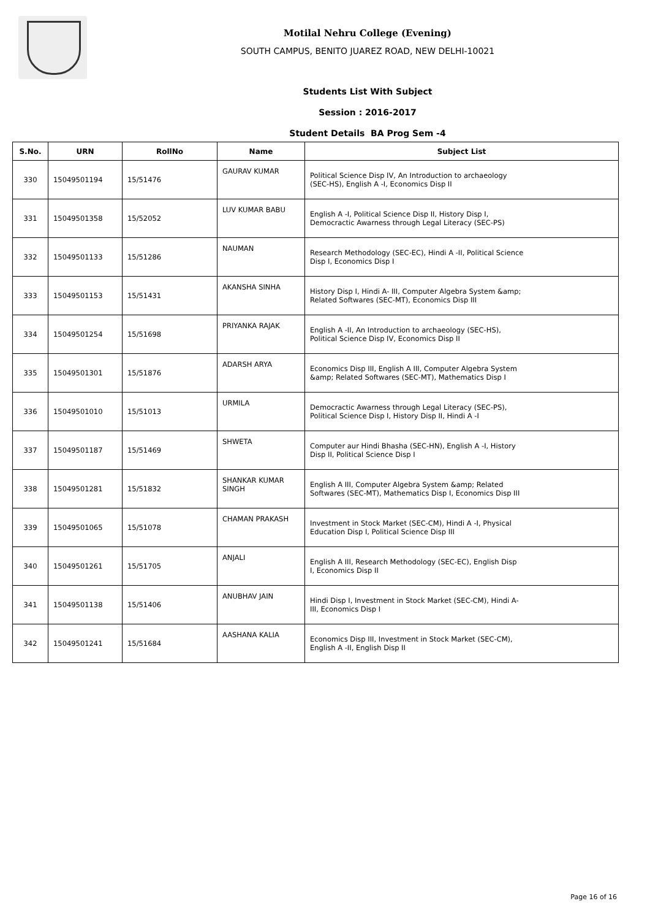Motilal Nehru College (Evening)
SOUTH CAMPUS, BENITO JUAREZ ROAD, NEW DELHI-10021
Students List With Subject
Session : 2016-2017
Student Details BA Prog Sem -4
| S.No. | URN | RollNo | Name | Subject List |
| --- | --- | --- | --- | --- |
| 330 | 15049501194 | 15/51476 | GAURAV KUMAR | Political Science Disp IV, An Introduction to archaeology (SEC-HS), English A -I, Economics Disp II |
| 331 | 15049501358 | 15/52052 | LUV KUMAR BABU | English A -I, Political Science Disp II, History Disp I, Democractic Awarness through Legal Literacy (SEC-PS) |
| 332 | 15049501133 | 15/51286 | NAUMAN | Research Methodology (SEC-EC), Hindi A -II, Political Science Disp I, Economics Disp I |
| 333 | 15049501153 | 15/51431 | AKANSHA SINHA | History Disp I, Hindi A- III, Computer Algebra System &amp; Related Softwares (SEC-MT), Economics Disp III |
| 334 | 15049501254 | 15/51698 | PRIYANKA RAJAK | English A -II, An Introduction to archaeology (SEC-HS), Political Science Disp IV, Economics Disp II |
| 335 | 15049501301 | 15/51876 | ADARSH ARYA | Economics Disp III, English A III, Computer Algebra System &amp; Related Softwares (SEC-MT), Mathematics Disp I |
| 336 | 15049501010 | 15/51013 | URMILA | Democractic Awarness through Legal Literacy (SEC-PS), Political Science Disp I, History Disp II, Hindi A -I |
| 337 | 15049501187 | 15/51469 | SHWETA | Computer aur Hindi Bhasha (SEC-HN), English A -I, History Disp II, Political Science Disp I |
| 338 | 15049501281 | 15/51832 | SHANKAR KUMAR SINGH | English A III, Computer Algebra System &amp; Related Softwares (SEC-MT), Mathematics Disp I, Economics Disp III |
| 339 | 15049501065 | 15/51078 | CHAMAN PRAKASH | Investment in Stock Market (SEC-CM), Hindi A -I, Physical Education Disp I, Political Science Disp III |
| 340 | 15049501261 | 15/51705 | ANJALI | English A III, Research Methodology (SEC-EC), English Disp I, Economics Disp II |
| 341 | 15049501138 | 15/51406 | ANUBHAV JAIN | Hindi Disp I, Investment in Stock Market (SEC-CM), Hindi A- III, Economics Disp I |
| 342 | 15049501241 | 15/51684 | AASHANA KALIA | Economics Disp III, Investment in Stock Market (SEC-CM), English A -II, English Disp II |
Page 16 of 16